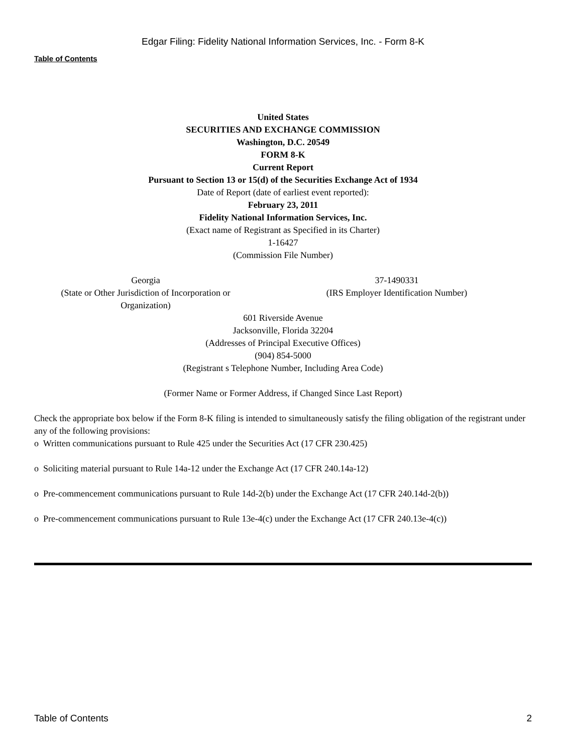Edgar Filing: Fidelity National Information Services, Inc. - Form 8-K
Table of Contents
United States
SECURITIES AND EXCHANGE COMMISSION
Washington, D.C. 20549
FORM 8-K
Current Report
Pursuant to Section 13 or 15(d) of the Securities Exchange Act of 1934
Date of Report (date of earliest event reported):
February 23, 2011
Fidelity National Information Services, Inc.
(Exact name of Registrant as Specified in its Charter)
1-16427
(Commission File Number)
| Georgia (State or Other Jurisdiction of Incorporation or Organization) | | 37-1490331 (IRS Employer Identification Number) |
601 Riverside Avenue
Jacksonville, Florida 32204
(Addresses of Principal Executive Offices)
(904) 854-5000
(Registrant s Telephone Number, Including Area Code)
(Former Name or Former Address, if Changed Since Last Report)
Check the appropriate box below if the Form 8-K filing is intended to simultaneously satisfy the filing obligation of the registrant under any of the following provisions:
o Written communications pursuant to Rule 425 under the Securities Act (17 CFR 230.425)
o Soliciting material pursuant to Rule 14a-12 under the Exchange Act (17 CFR 240.14a-12)
o Pre-commencement communications pursuant to Rule 14d-2(b) under the Exchange Act (17 CFR 240.14d-2(b))
o Pre-commencement communications pursuant to Rule 13e-4(c) under the Exchange Act (17 CFR 240.13e-4(c))
Table of Contents 2